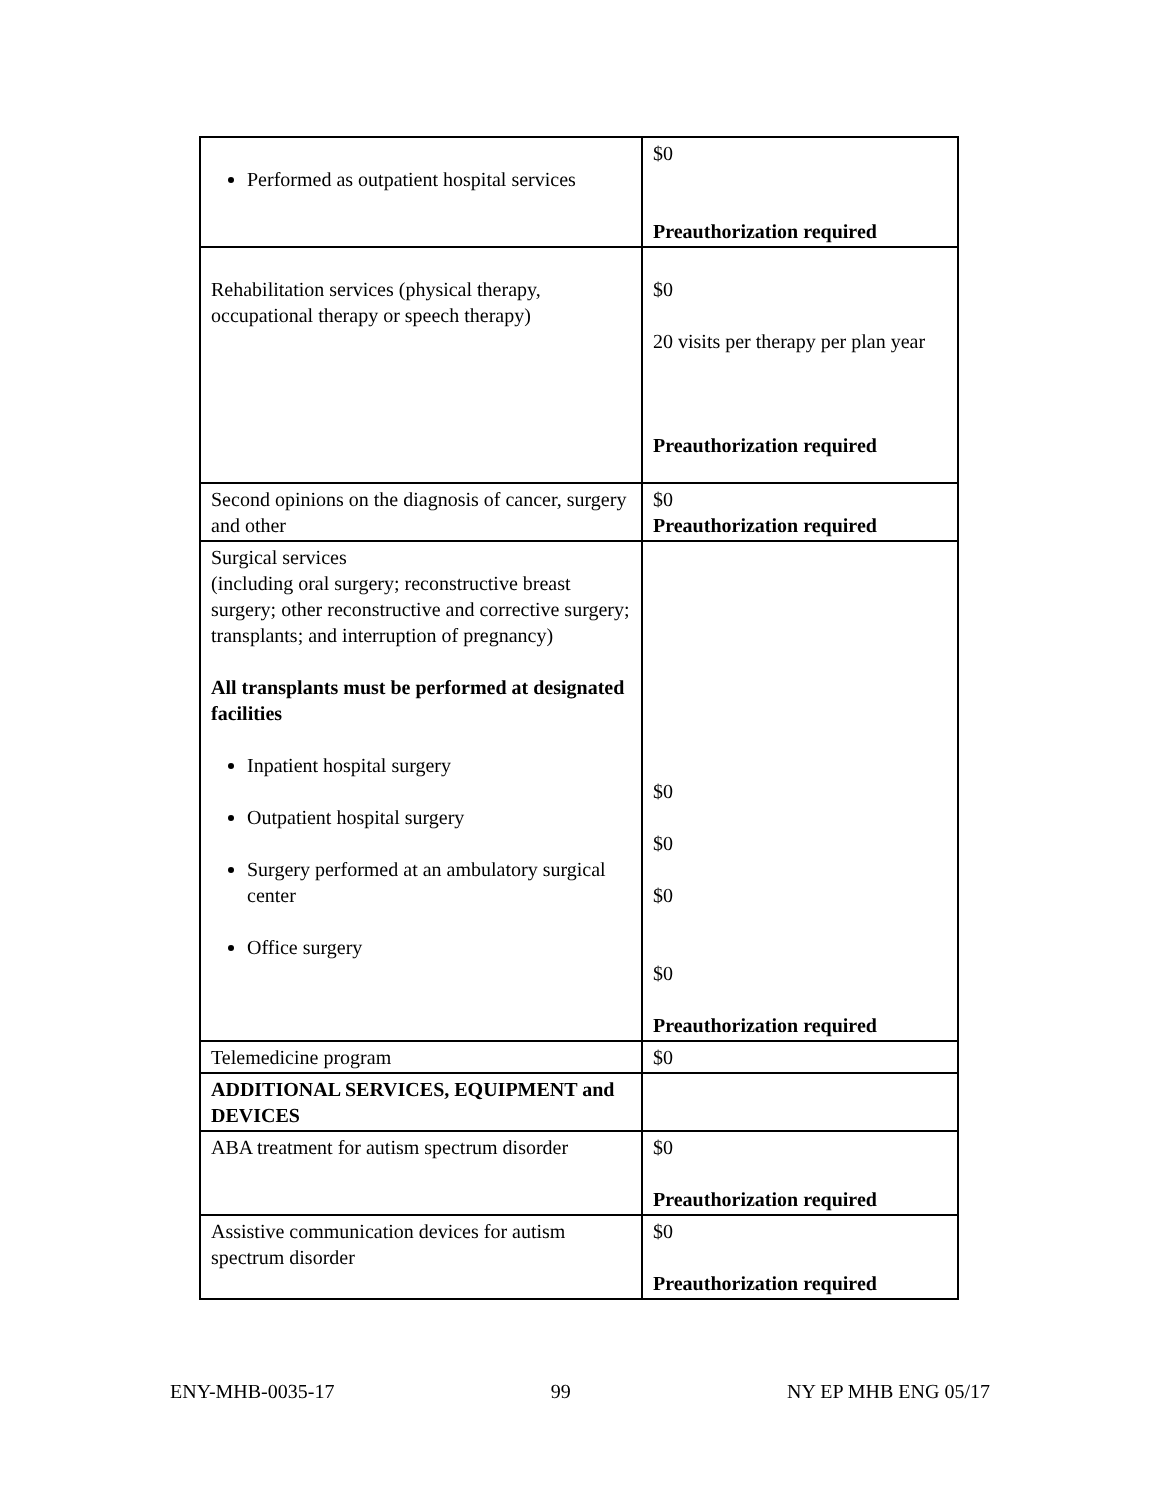| Performed as outpatient hospital services | $0 Preauthorization required |
| Rehabilitation services (physical therapy, occupational therapy or speech therapy) | $0 20 visits per therapy per plan year Preauthorization required |
| Second opinions on the diagnosis of cancer, surgery and other | $0 Preauthorization required |
| Surgical services (including oral surgery; reconstructive breast surgery; other reconstructive and corrective surgery; transplants; and interruption of pregnancy) All transplants must be performed at designated facilities Inpatient hospital surgery Outpatient hospital surgery Surgery performed at an ambulatory surgical center Office surgery | $0 $0 $0 $0 Preauthorization required |
| Telemedicine program | $0 |
| ADDITIONAL SERVICES, EQUIPMENT and DEVICES | |
| ABA treatment for autism spectrum disorder | $0 Preauthorization required |
| Assistive communication devices for autism spectrum disorder | $0 Preauthorization required |
ENY-MHB-0035-17 99 NY EP MHB ENG 05/17